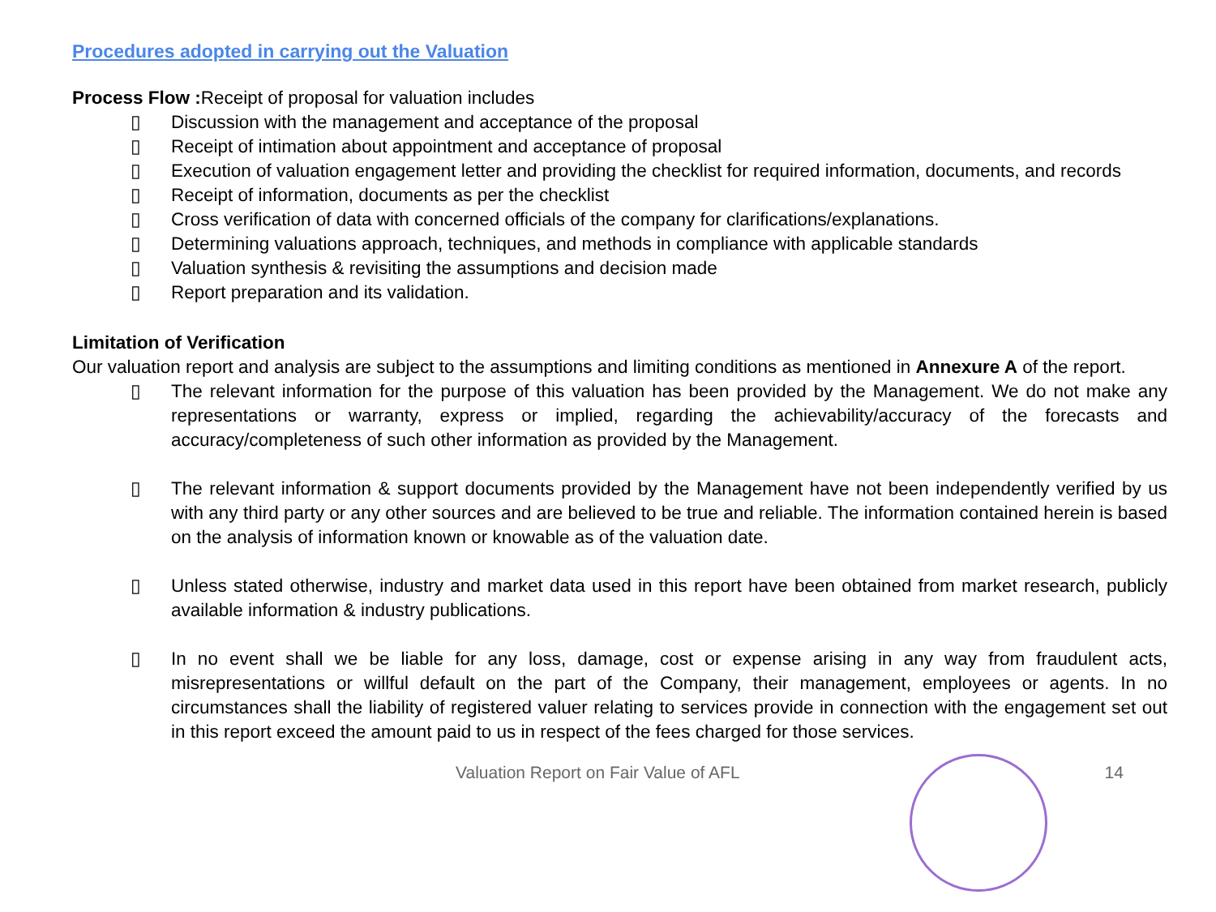Procedures adopted in carrying out the Valuation
Process Flow : Receipt of proposal for valuation includes
▯ Discussion with the management and acceptance of the proposal
▯ Receipt of intimation about appointment and acceptance of proposal
▯ Execution of valuation engagement letter and providing the checklist for required information, documents, and records
▯ Receipt of information, documents as per the checklist
▯ Cross verification of data with concerned officials of the company for clarifications/explanations.
▯ Determining valuations approach, techniques, and methods in compliance with applicable standards
▯ Valuation synthesis & revisiting the assumptions and decision made
▯ Report preparation and its validation.
Limitation of Verification
Our valuation report and analysis are subject to the assumptions and limiting conditions as mentioned in Annexure A of the report.
▯ The relevant information for the purpose of this valuation has been provided by the Management. We do not make any representations or warranty, express or implied, regarding the achievability/accuracy of the forecasts and accuracy/completeness of such other information as provided by the Management.
▯ The relevant information & support documents provided by the Management have not been independently verified by us with any third party or any other sources and are believed to be true and reliable. The information contained herein is based on the analysis of information known or knowable as of the valuation date.
▯ Unless stated otherwise, industry and market data used in this report have been obtained from market research, publicly available information & industry publications.
▯ In no event shall we be liable for any loss, damage, cost or expense arising in any way from fraudulent acts, misrepresentations or willful default on the part of the Company, their management, employees or agents. In no circumstances shall the liability of registered valuer relating to services provide in connection with the engagement set out in this report exceed the amount paid to us in respect of the fees charged for those services.
Valuation Report on Fair Value of AFL 14